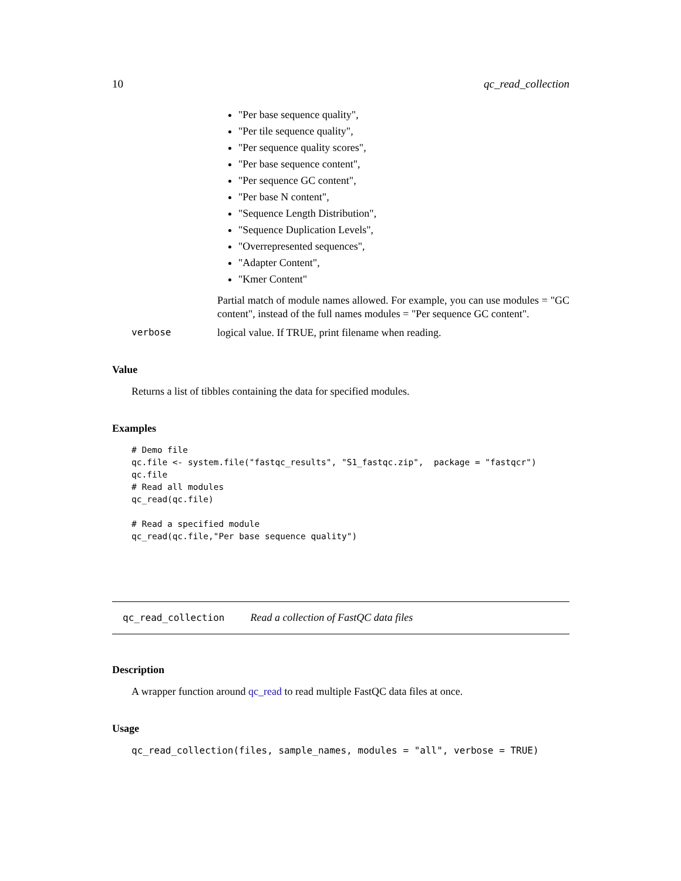10 qc_read_collection
"Per base sequence quality",
"Per tile sequence quality",
"Per sequence quality scores",
"Per base sequence content",
"Per sequence GC content",
"Per base N content",
"Sequence Length Distribution",
"Sequence Duplication Levels",
"Overrepresented sequences",
"Adapter Content",
"Kmer Content"
Partial match of module names allowed. For example, you can use modules = "GC content", instead of the full names modules = "Per sequence GC content".
verbose logical value. If TRUE, print filename when reading.
Value
Returns a list of tibbles containing the data for specified modules.
Examples
# Demo file
qc.file <- system.file("fastqc_results", "S1_fastqc.zip",  package = "fastqcr")
qc.file
# Read all modules
qc_read(qc.file)

# Read a specified module
qc_read(qc.file,"Per base sequence quality")
qc_read_collection Read a collection of FastQC data files
Description
A wrapper function around qc_read to read multiple FastQC data files at once.
Usage
qc_read_collection(files, sample_names, modules = "all", verbose = TRUE)